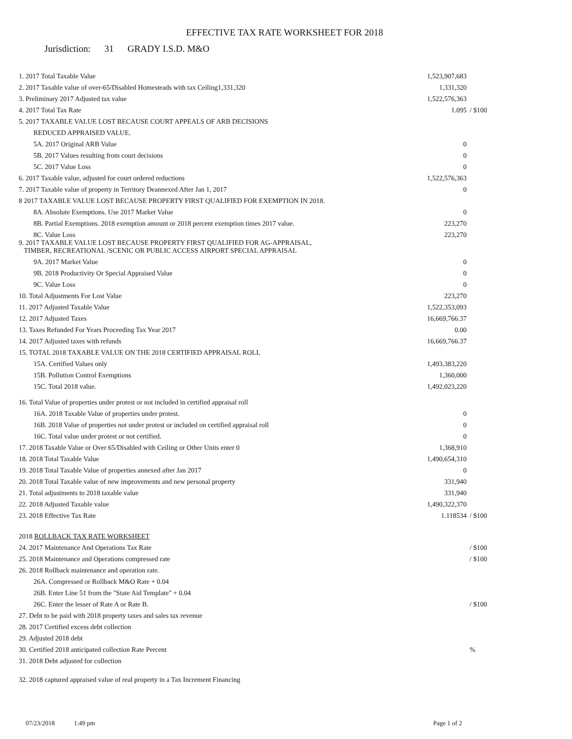EFFECTIVE TAX RATE WORKSHEET FOR 2018
Jurisdiction: 31 GRADY I.S.D. M&O
| 1. 2017 Total Taxable Value | 1,523,907,683 | |
| 2. 2017 Taxable value of over-65/Disabled Homesteads with tax Ceiling1,331,320 | 1,331,320 | |
| 3. Preliminary 2017 Adjusted tax value | 1,522,576,363 | |
| 4. 2017 Total Tax Rate | 1.095 | / $100 |
| 5. 2017 TAXABLE VALUE LOST BECAUSE COURT APPEALS OF ARB DECISIONS | | |
| REDUCED APPRAISED VALUE. | | |
| 5A. 2017 Original ARB Value | 0 | |
| 5B. 2017 Values resulting from court decisions | 0 | |
| 5C. 2017 Value Loss | 0 | |
| 6. 2017 Taxable value, adjusted for court ordered reductions | 1,522,576,363 | |
| 7. 2017 Taxable value of property in Territory Deannexed After Jan 1, 2017 | 0 | |
| 8 2017 TAXABLE VALUE LOST BECAUSE PROPERTY FIRST QUALIFIED FOR EXEMPTION IN 2018. | | |
| 8A. Absolute Exemptions. Use 2017 Market Value | 0 | |
| 8B. Partial Exemptions. 2018 exemption amount or 2018 percent exemption times 2017 value. | 223,270 | |
| 8C. Value Loss | 223,270 | |
| 9. 2017 TAXABLE VALUE LOST BECAUSE PROPERTY FIRST QUALIFIED FOR AG-APPRAISAL, TIMBER, RECREATIONAL /SCENIC OR PUBLIC ACCESS AIRPORT SPECIAL APPRAISAL | | |
| 9A. 2017 Market Value | 0 | |
| 9B. 2018 Productivity Or Special Appraised Value | 0 | |
| 9C. Value Loss | 0 | |
| 10. Total Adjustments For Lost Value | 223,270 | |
| 11. 2017 Adjusted Taxable Value | 1,522,353,093 | |
| 12. 2017 Adjusted Taxes | 16,669,766.37 | |
| 13. Taxes Refunded For Years Proceeding Tax Year 2017 | 0.00 | |
| 14. 2017 Adjusted taxes with refunds | 16,669,766.37 | |
| 15. TOTAL 2018 TAXABLE VALUE ON THE 2018 CERTIFIED APPRAISAL ROLL | | |
| 15A. Certified Values only | 1,493,383,220 | |
| 15B. Pollution Control Exemptions | 1,360,000 | |
| 15C. Total 2018 value. | 1,492,023,220 | |
| 16. Total Value of properties under protest or not included in certified appraisal roll | | |
| 16A. 2018 Taxable Value of properties under protest. | 0 | |
| 16B. 2018 Value of properties not under protest or included on certified appraisal roll | 0 | |
| 16C. Total value under protest or not certified. | 0 | |
| 17. 2018 Taxable Value or Over 65/Disabled with Ceiling or Other Units enter 0 | 1,368,910 | |
| 18. 2018 Total Taxable Value | 1,490,654,310 | |
| 19. 2018 Total Taxable Value of properties annexed after Jan 2017 | 0 | |
| 20. 2018 Total Taxable value of new improvements and new personal property | 331,940 | |
| 21. Total adjustments to 2018 taxable value | 331,940 | |
| 22. 2018 Adjusted Taxable value | 1,490,322,370 | |
| 23. 2018 Effective Tax Rate | 1.118534 | / $100 |
| 2018 ROLLBACK TAX RATE WORKSHEET | | |
| 24. 2017 Maintenance And Operations Tax Rate | | / $100 |
| 25. 2018 Maintenance and Operations compressed rate | | / $100 |
| 26. 2018 Rollback maintenance and operation rate. | | |
| 26A. Compressed or Rollback M&O Rate + 0.04 | | |
| 26B. Enter Line 51 from the "State Aid Template" + 0.04 | | |
| 26C. Enter the lesser of Rate A or Rate B. | | / $100 |
| 27. Debt to be paid with 2018 property taxes and sales tax revenue | | |
| 28. 2017 Certified excess debt collection | | |
| 29. Adjusted 2018 debt | | |
| 30. Certified 2018 anticipated collection Rate Percent | | % |
| 31. 2018 Debt adjusted for collection | | |
| 32. 2018 captured appraised value of real property in a Tax Increment Financing | | |
07/23/2018 1:49 pm Page 1 of 2